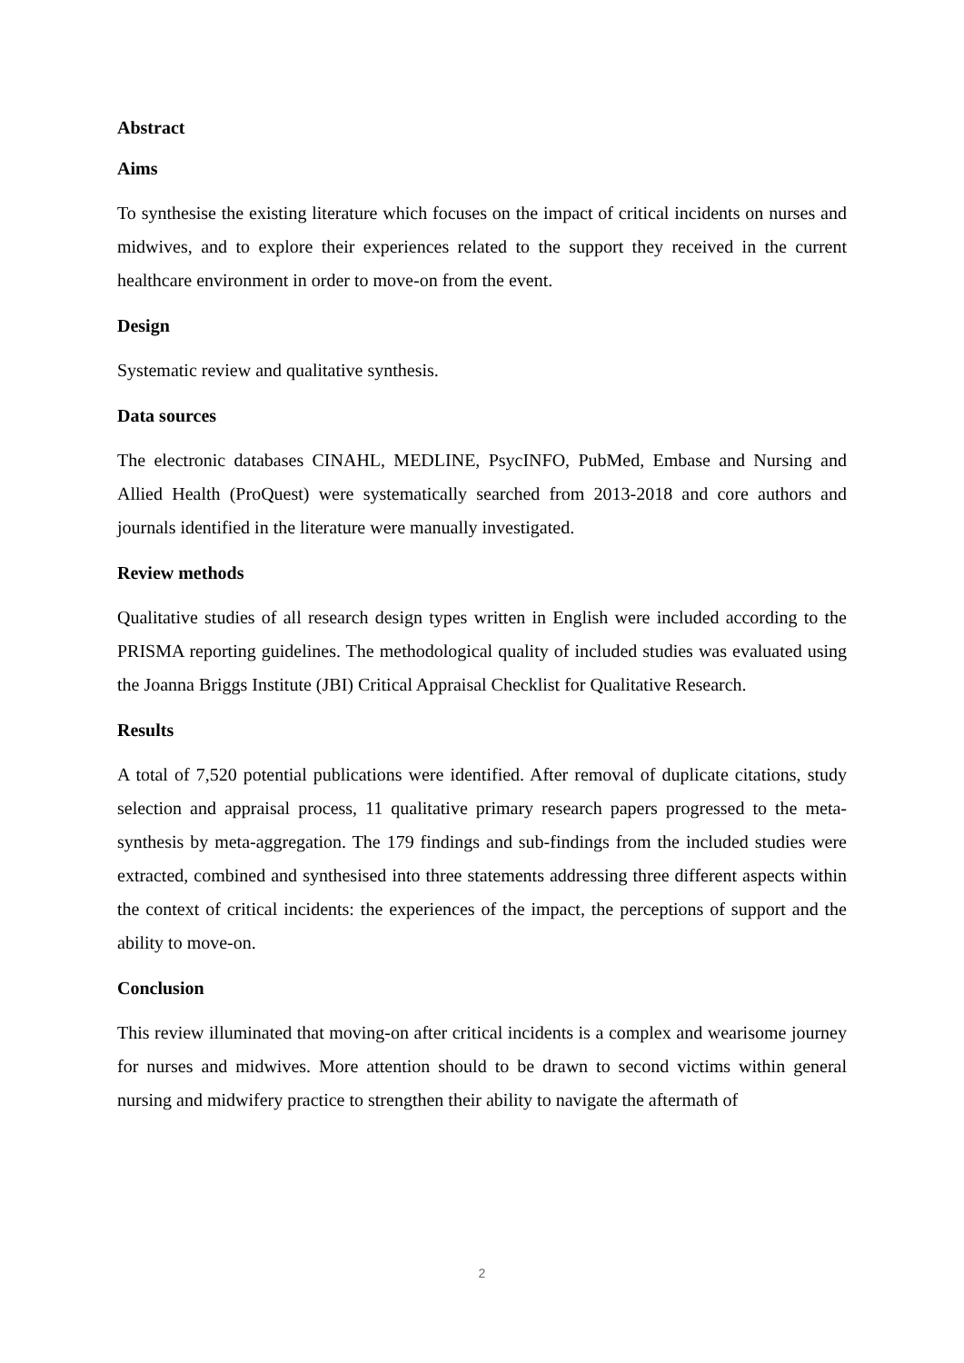Abstract
Aims
To synthesise the existing literature which focuses on the impact of critical incidents on nurses and midwives, and to explore their experiences related to the support they received in the current healthcare environment in order to move-on from the event.
Design
Systematic review and qualitative synthesis.
Data sources
The electronic databases CINAHL, MEDLINE, PsycINFO, PubMed, Embase and Nursing and Allied Health (ProQuest) were systematically searched from 2013-2018 and core authors and journals identified in the literature were manually investigated.
Review methods
Qualitative studies of all research design types written in English were included according to the PRISMA reporting guidelines. The methodological quality of included studies was evaluated using the Joanna Briggs Institute (JBI) Critical Appraisal Checklist for Qualitative Research.
Results
A total of 7,520 potential publications were identified. After removal of duplicate citations, study selection and appraisal process, 11 qualitative primary research papers progressed to the meta-synthesis by meta-aggregation. The 179 findings and sub-findings from the included studies were extracted, combined and synthesised into three statements addressing three different aspects within the context of critical incidents: the experiences of the impact, the perceptions of support and the ability to move-on.
Conclusion
This review illuminated that moving-on after critical incidents is a complex and wearisome journey for nurses and midwives. More attention should to be drawn to second victims within general nursing and midwifery practice to strengthen their ability to navigate the aftermath of
2